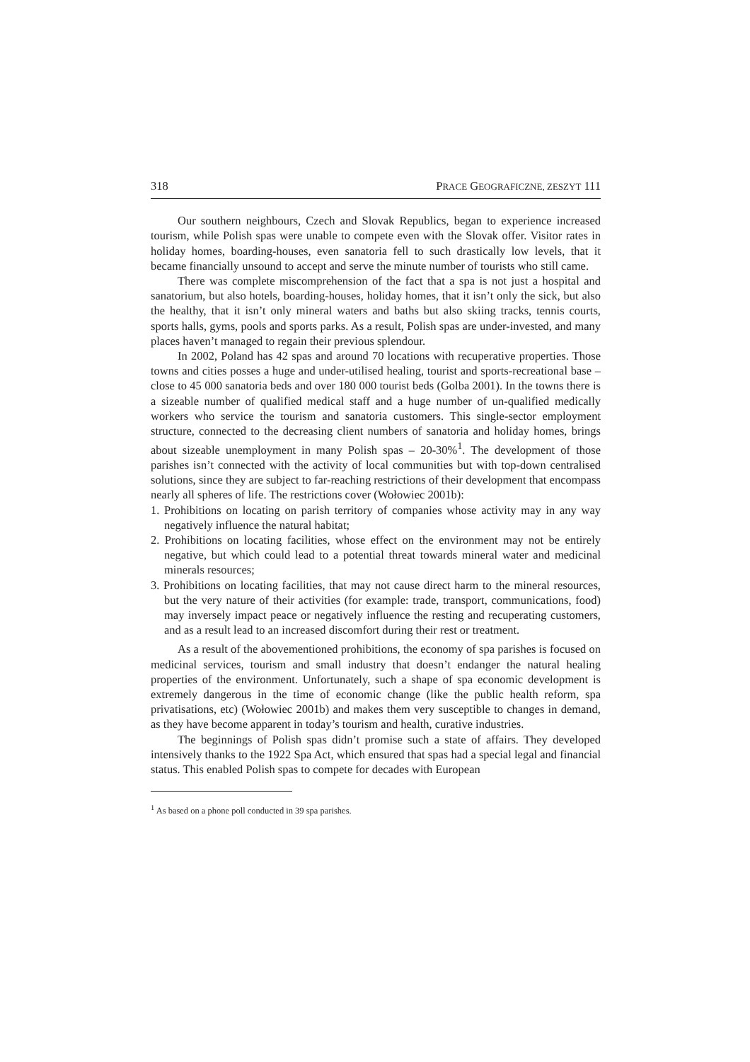318 PRACE GEOGRAFICZNE, ZESZYT 111
Our southern neighbours, Czech and Slovak Republics, began to experience increased tourism, while Polish spas were unable to compete even with the Slovak offer. Visitor rates in holiday homes, boarding-houses, even sanatoria fell to such drastically low levels, that it became financially unsound to accept and serve the minute number of tourists who still came.
There was complete miscomprehension of the fact that a spa is not just a hospital and sanatorium, but also hotels, boarding-houses, holiday homes, that it isn’t only the sick, but also the healthy, that it isn’t only mineral waters and baths but also skiing tracks, tennis courts, sports halls, gyms, pools and sports parks. As a result, Polish spas are under-invested, and many places haven’t managed to regain their previous splendour.
In 2002, Poland has 42 spas and around 70 locations with recuperative properties. Those towns and cities posses a huge and under-utilised healing, tourist and sports-recreational base – close to 45 000 sanatoria beds and over 180 000 tourist beds (Golba 2001). In the towns there is a sizeable number of qualified medical staff and a huge number of un-qualified medically workers who service the tourism and sanatoria customers. This single-sector employment structure, connected to the decreasing client numbers of sanatoria and holiday homes, brings about sizeable unemployment in many Polish spas – 20-30%<sup>1</sup>. The development of those parishes isn’t connected with the activity of local communities but with top-down centralised solutions, since they are subject to far-reaching restrictions of their development that encompass nearly all spheres of life. The restrictions cover (Wołowiec 2001b):
1. Prohibitions on locating on parish territory of companies whose activity may in any way negatively influence the natural habitat;
2. Prohibitions on locating facilities, whose effect on the environment may not be entirely negative, but which could lead to a potential threat towards mineral water and medicinal minerals resources;
3. Prohibitions on locating facilities, that may not cause direct harm to the mineral resources, but the very nature of their activities (for example: trade, transport, communications, food) may inversely impact peace or negatively influence the resting and recuperating customers, and as a result lead to an increased discomfort during their rest or treatment.
As a result of the abovementioned prohibitions, the economy of spa parishes is focused on medicinal services, tourism and small industry that doesn’t endanger the natural healing properties of the environment. Unfortunately, such a shape of spa economic development is extremely dangerous in the time of economic change (like the public health reform, spa privatisations, etc) (Wołowiec 2001b) and makes them very susceptible to changes in demand, as they have become apparent in today’s tourism and health, curative industries.
The beginnings of Polish spas didn’t promise such a state of affairs. They developed intensively thanks to the 1922 Spa Act, which ensured that spas had a special legal and financial status. This enabled Polish spas to compete for decades with European
<sup>1</sup> As based on a phone poll conducted in 39 spa parishes.